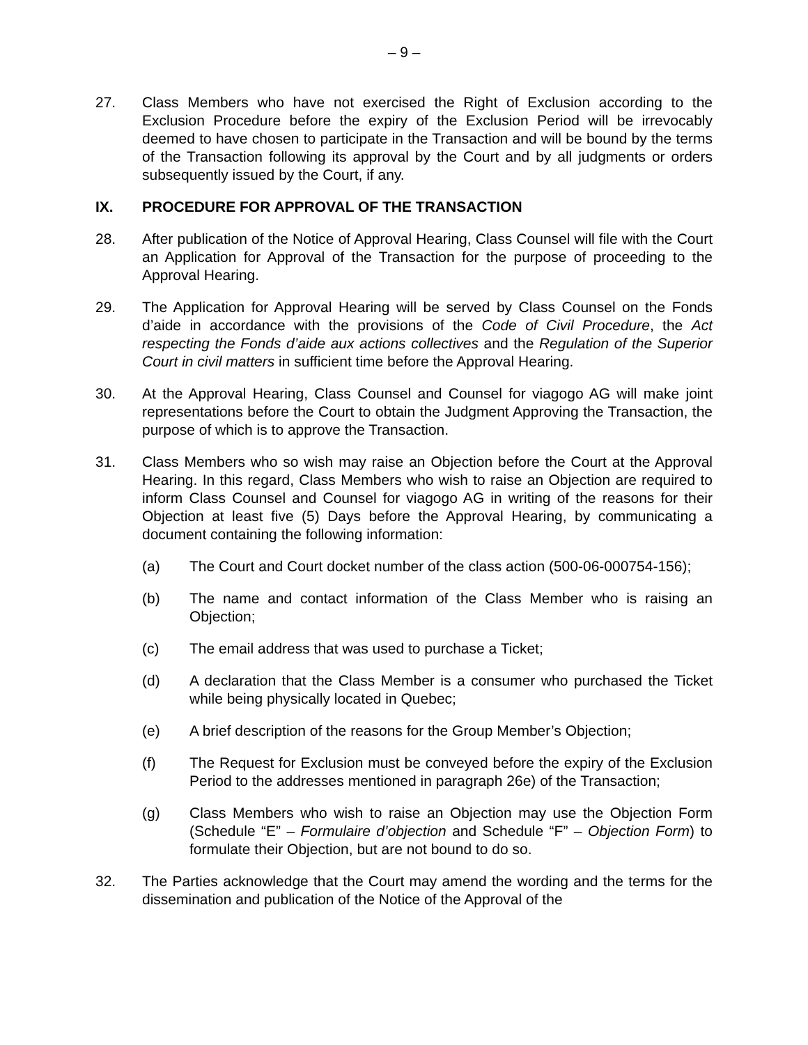– 9 –
27. Class Members who have not exercised the Right of Exclusion according to the Exclusion Procedure before the expiry of the Exclusion Period will be irrevocably deemed to have chosen to participate in the Transaction and will be bound by the terms of the Transaction following its approval by the Court and by all judgments or orders subsequently issued by the Court, if any.
IX. PROCEDURE FOR APPROVAL OF THE TRANSACTION
28. After publication of the Notice of Approval Hearing, Class Counsel will file with the Court an Application for Approval of the Transaction for the purpose of proceeding to the Approval Hearing.
29. The Application for Approval Hearing will be served by Class Counsel on the Fonds d’aide in accordance with the provisions of the Code of Civil Procedure, the Act respecting the Fonds d’aide aux actions collectives and the Regulation of the Superior Court in civil matters in sufficient time before the Approval Hearing.
30. At the Approval Hearing, Class Counsel and Counsel for viagogo AG will make joint representations before the Court to obtain the Judgment Approving the Transaction, the purpose of which is to approve the Transaction.
31. Class Members who so wish may raise an Objection before the Court at the Approval Hearing. In this regard, Class Members who wish to raise an Objection are required to inform Class Counsel and Counsel for viagogo AG in writing of the reasons for their Objection at least five (5) Days before the Approval Hearing, by communicating a document containing the following information:
(a) The Court and Court docket number of the class action (500-06-000754-156);
(b) The name and contact information of the Class Member who is raising an Objection;
(c) The email address that was used to purchase a Ticket;
(d) A declaration that the Class Member is a consumer who purchased the Ticket while being physically located in Quebec;
(e) A brief description of the reasons for the Group Member’s Objection;
(f) The Request for Exclusion must be conveyed before the expiry of the Exclusion Period to the addresses mentioned in paragraph 26e) of the Transaction;
(g) Class Members who wish to raise an Objection may use the Objection Form (Schedule “E” – Formulaire d’objection and Schedule “F” – Objection Form) to formulate their Objection, but are not bound to do so.
32. The Parties acknowledge that the Court may amend the wording and the terms for the dissemination and publication of the Notice of the Approval of the